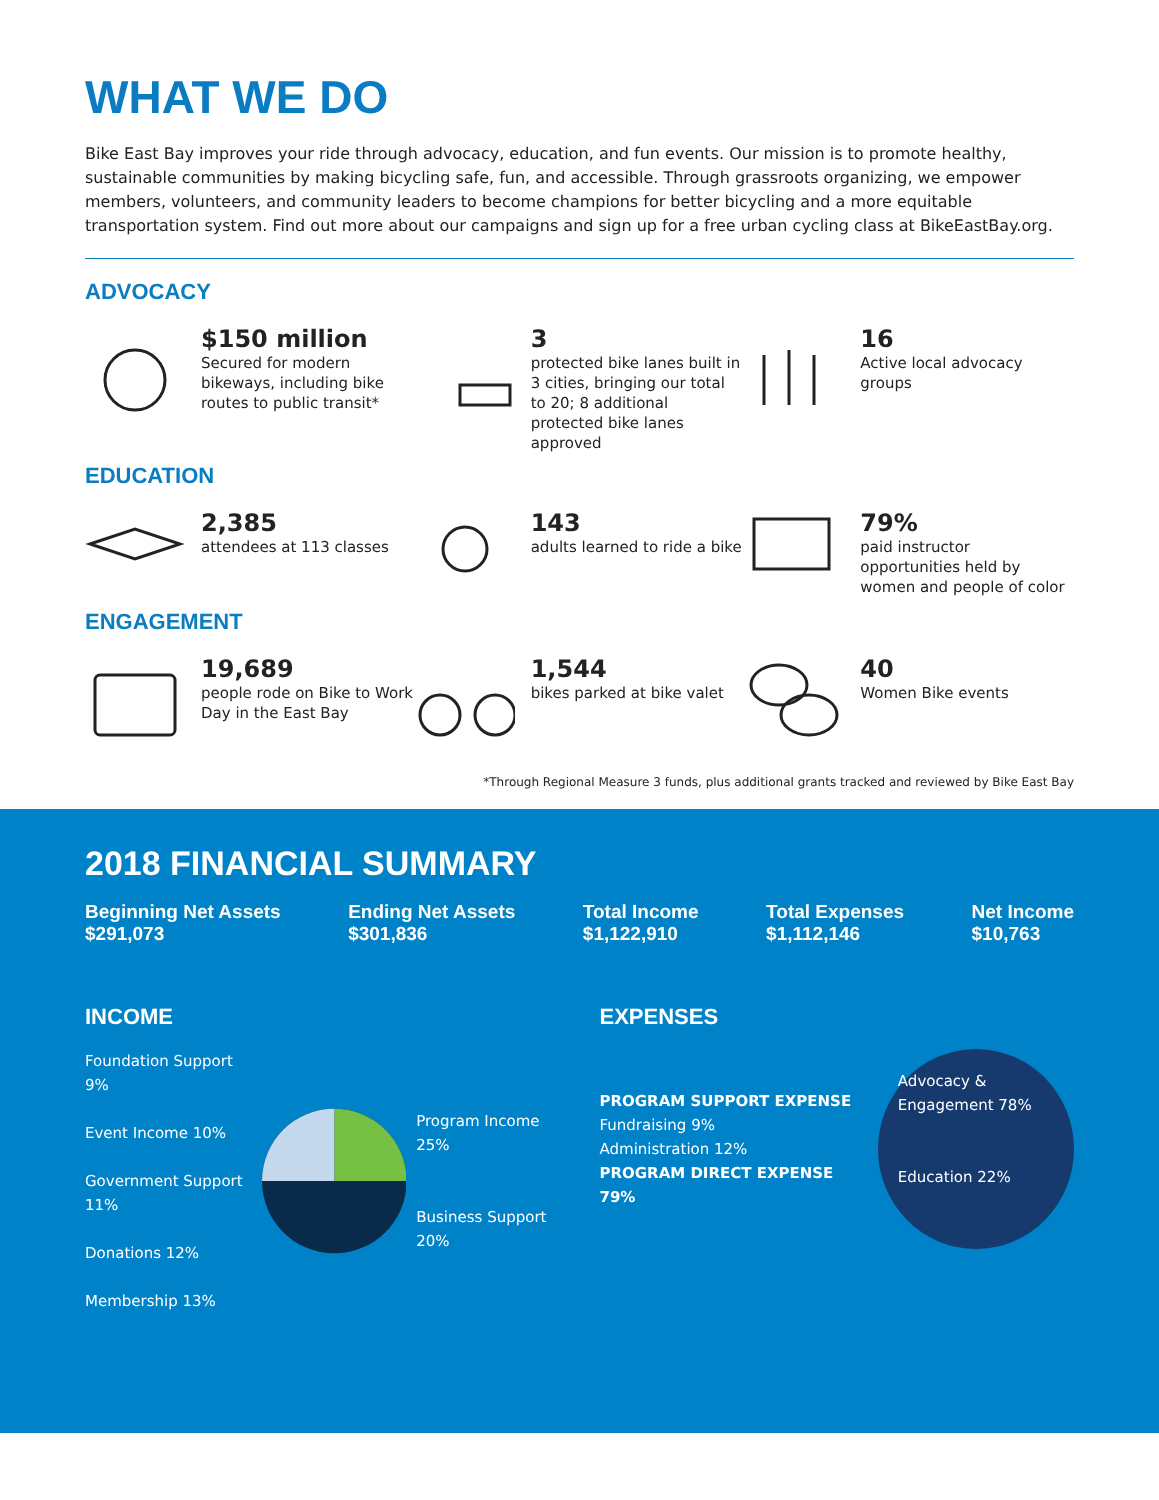WHAT WE DO
Bike East Bay improves your ride through advocacy, education, and fun events. Our mission is to promote healthy, sustainable communities by making bicycling safe, fun, and accessible. Through grassroots organizing, we empower members, volunteers, and community leaders to become champions for better bicycling and a more equitable transportation system. Find out more about our campaigns and sign up for a free urban cycling class at BikeEastBay.org.
ADVOCACY
$150 million
Secured for modern bikeways, including bike routes to public transit*
3
protected bike lanes built in 3 cities, bringing our total to 20; 8 additional protected bike lanes approved
16
Active local advocacy groups
EDUCATION
2,385
attendees at 113 classes
143
adults learned to ride a bike
79%
paid instructor opportunities held by women and people of color
ENGAGEMENT
19,689
people rode on Bike to Work Day in the East Bay
1,544
bikes parked at bike valet
40
Women Bike events
*Through Regional Measure 3 funds, plus additional grants tracked and reviewed by Bike East Bay
2018 FINANCIAL SUMMARY
Beginning Net Assets
$291,073
Ending Net Assets
$301,836
Total Income
$1,122,910
Total Expenses
$1,112,146
Net Income
$10,763
INCOME
Foundation Support 9%
Event Income 10%
Government Support 11%
Donations 12%
Membership 13%
Program Income 25%
Business Support 20%
EXPENSES
PROGRAM SUPPORT EXPENSE
Fundraising 9%
Administration 12%
PROGRAM DIRECT EXPENSE 79%
Advocacy & Engagement 78%
Education 22%